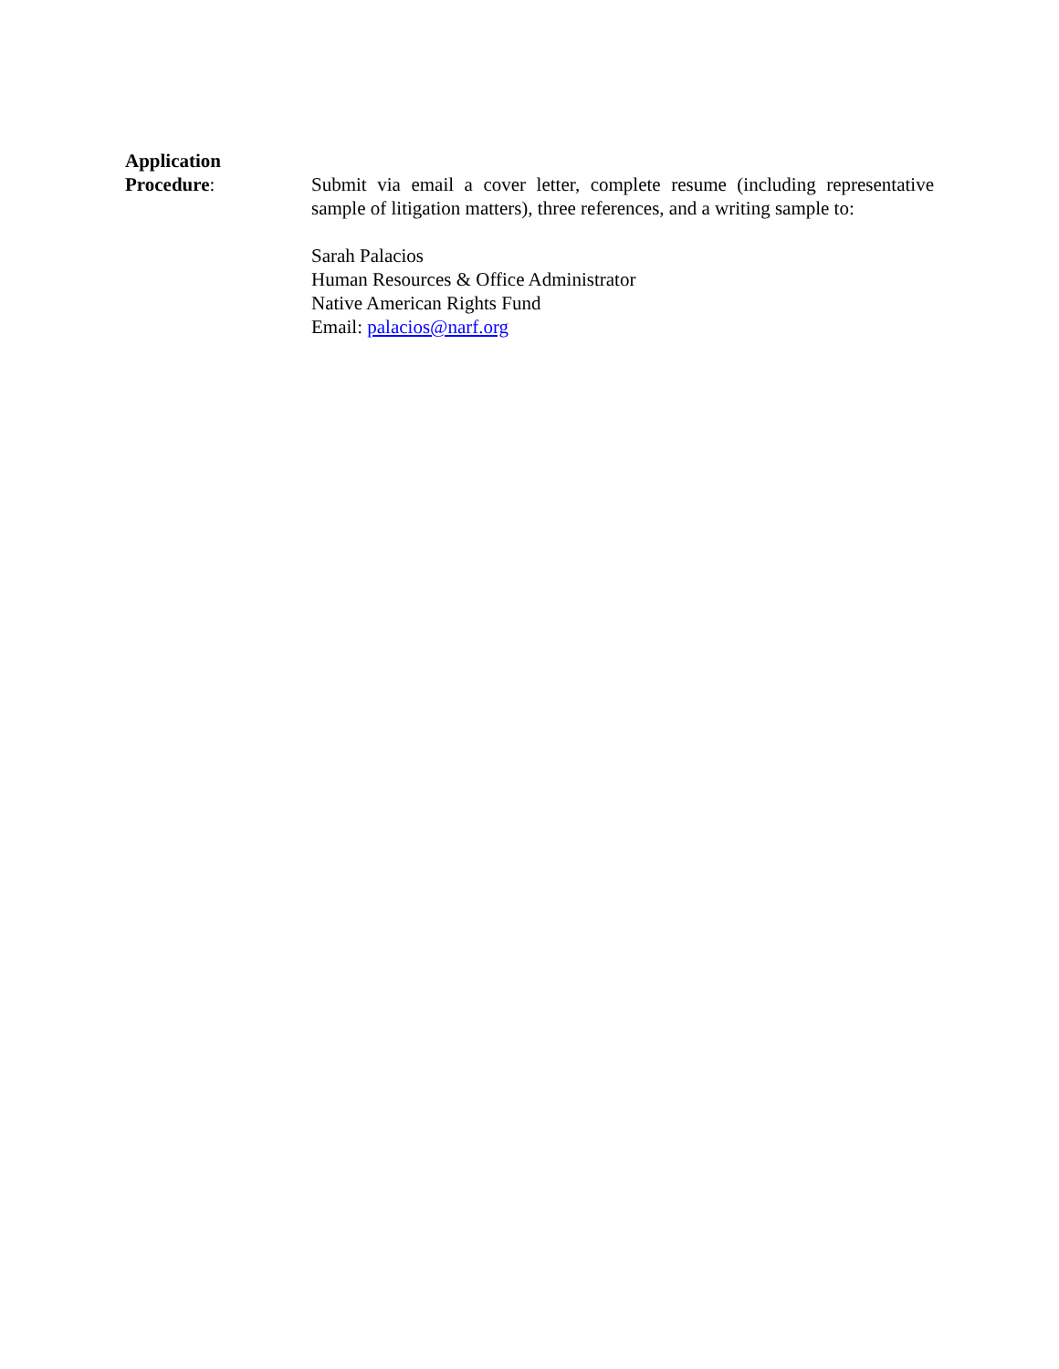Application
Procedure:
Submit via email a cover letter, complete resume (including representative sample of litigation matters), three references, and a writing sample to:
Sarah Palacios
Human Resources & Office Administrator
Native American Rights Fund
Email: palacios@narf.org